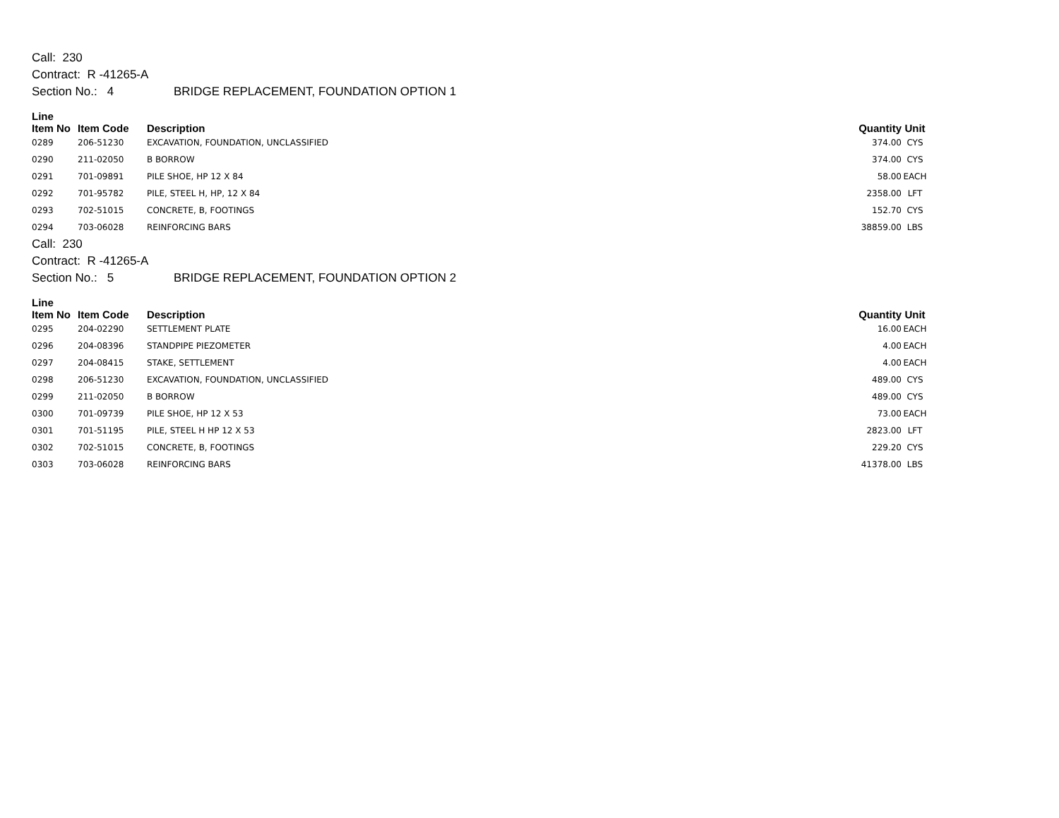Call: 230
Contract: R -41265-A
Section No.: 4 BRIDGE REPLACEMENT, FOUNDATION OPTION 1
| Line Item No | Item Code | Description | Quantity | Unit |
| --- | --- | --- | --- | --- |
| 0289 | 206-51230 | EXCAVATION, FOUNDATION, UNCLASSIFIED | 374.00 | CYS |
| 0290 | 211-02050 | B BORROW | 374.00 | CYS |
| 0291 | 701-09891 | PILE SHOE, HP 12 X 84 | 58.00 | EACH |
| 0292 | 701-95782 | PILE, STEEL H, HP, 12 X 84 | 2358.00 | LFT |
| 0293 | 702-51015 | CONCRETE, B, FOOTINGS | 152.70 | CYS |
| 0294 | 703-06028 | REINFORCING BARS | 38859.00 | LBS |
Call: 230
Contract: R -41265-A
Section No.: 5 BRIDGE REPLACEMENT, FOUNDATION OPTION 2
| Line Item No | Item Code | Description | Quantity | Unit |
| --- | --- | --- | --- | --- |
| 0295 | 204-02290 | SETTLEMENT PLATE | 16.00 | EACH |
| 0296 | 204-08396 | STANDPIPE PIEZOMETER | 4.00 | EACH |
| 0297 | 204-08415 | STAKE, SETTLEMENT | 4.00 | EACH |
| 0298 | 206-51230 | EXCAVATION, FOUNDATION, UNCLASSIFIED | 489.00 | CYS |
| 0299 | 211-02050 | B BORROW | 489.00 | CYS |
| 0300 | 701-09739 | PILE SHOE, HP 12 X 53 | 73.00 | EACH |
| 0301 | 701-51195 | PILE, STEEL H HP 12 X 53 | 2823.00 | LFT |
| 0302 | 702-51015 | CONCRETE, B, FOOTINGS | 229.20 | CYS |
| 0303 | 703-06028 | REINFORCING BARS | 41378.00 | LBS |